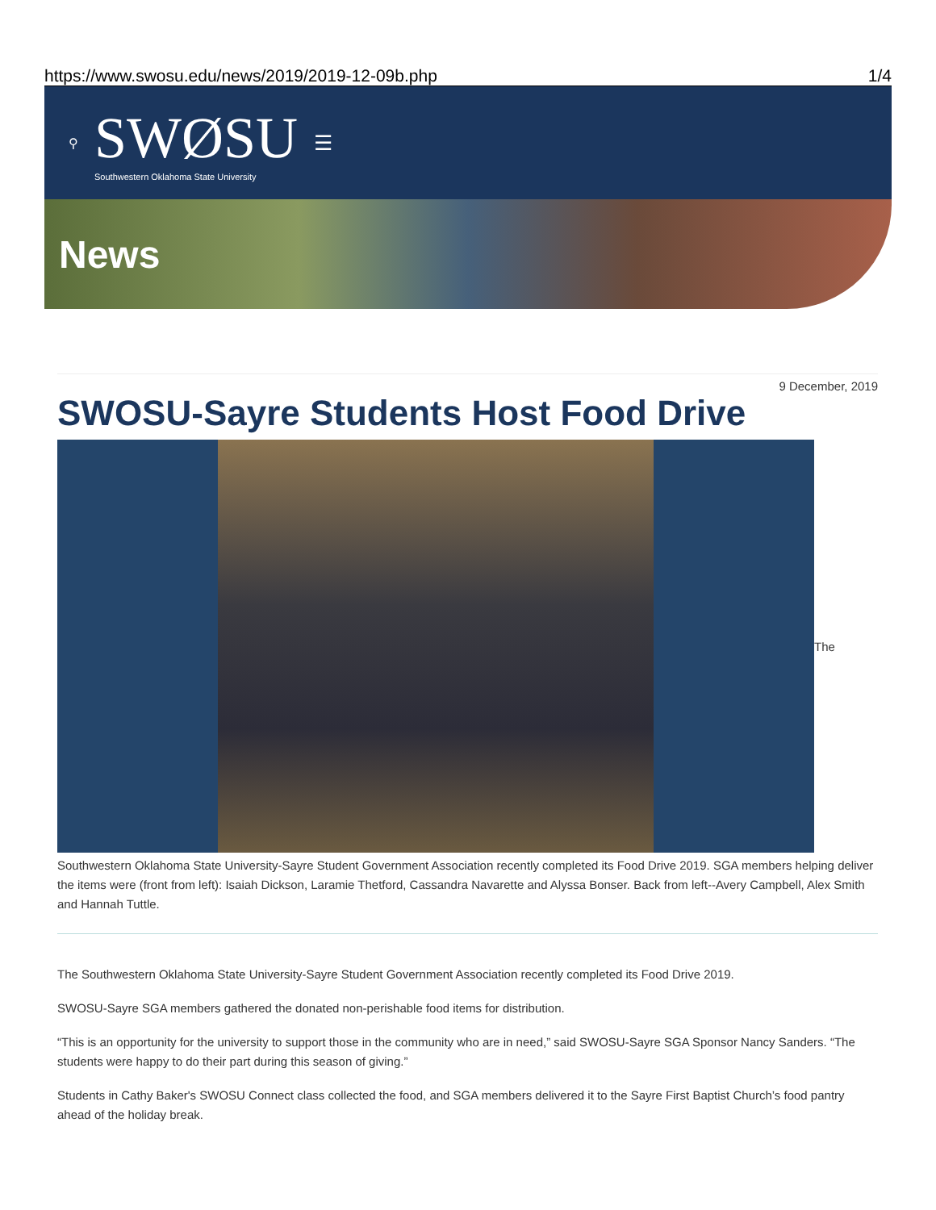https://www.swosu.edu/news/2019/2019-12-09b.php 1/4
⚲
SWØSU
Southwestern Oklahoma State University
☰
News
9 December, 2019
SWOSU-Sayre Students Host Food Drive
The
Southwestern Oklahoma State University-Sayre Student Government Association recently completed its Food Drive 2019. SGA members helping deliver the items were (front from left): Isaiah Dickson, Laramie Thetford, Cassandra Navarette and Alyssa Bonser. Back from left--Avery Campbell, Alex Smith and Hannah Tuttle.
The Southwestern Oklahoma State University-Sayre Student Government Association recently completed its Food Drive 2019.
SWOSU-Sayre SGA members gathered the donated non-perishable food items for distribution.
“This is an opportunity for the university to support those in the community who are in need,” said SWOSU-Sayre SGA Sponsor Nancy Sanders. “The students were happy to do their part during this season of giving.”
Students in Cathy Baker's SWOSU Connect class collected the food, and SGA members delivered it to the Sayre First Baptist Church’s food pantry ahead of the holiday break.